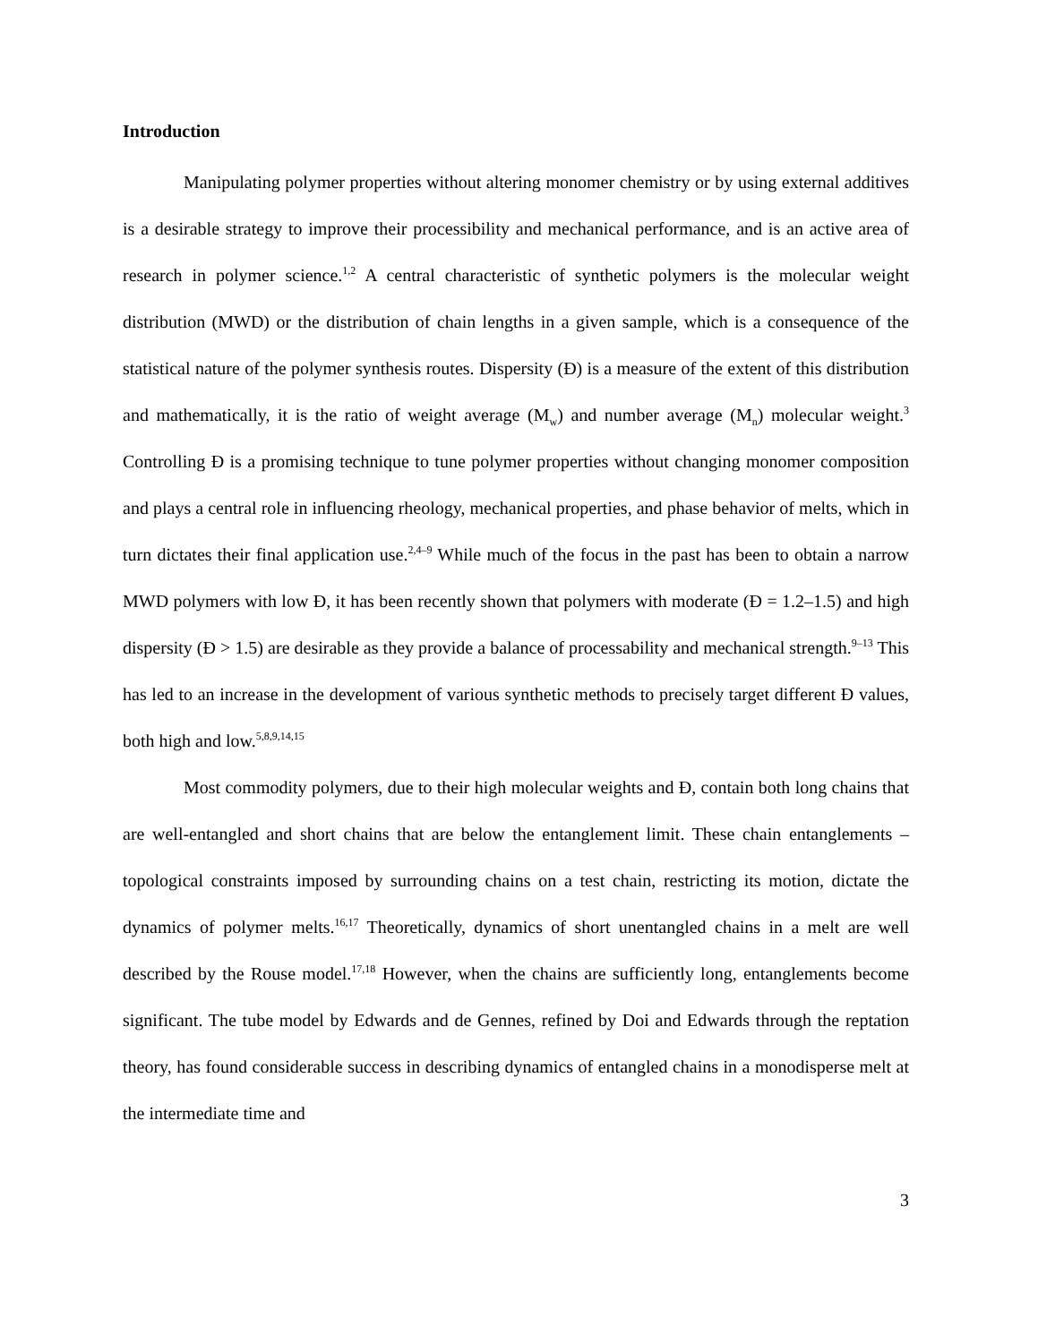Introduction
Manipulating polymer properties without altering monomer chemistry or by using external additives is a desirable strategy to improve their processibility and mechanical performance, and is an active area of research in polymer science.<sup>1,2</sup> A central characteristic of synthetic polymers is the molecular weight distribution (MWD) or the distribution of chain lengths in a given sample, which is a consequence of the statistical nature of the polymer synthesis routes. Dispersity (Đ) is a measure of the extent of this distribution and mathematically, it is the ratio of weight average (M<sub>w</sub>) and number average (M<sub>n</sub>) molecular weight.<sup>3</sup> Controlling Đ is a promising technique to tune polymer properties without changing monomer composition and plays a central role in influencing rheology, mechanical properties, and phase behavior of melts, which in turn dictates their final application use.<sup>2,4–9</sup> While much of the focus in the past has been to obtain a narrow MWD polymers with low Đ, it has been recently shown that polymers with moderate (Đ = 1.2–1.5) and high dispersity (Đ > 1.5) are desirable as they provide a balance of processability and mechanical strength.<sup>9–13</sup> This has led to an increase in the development of various synthetic methods to precisely target different Đ values, both high and low.<sup>5,8,9,14,15</sup>
Most commodity polymers, due to their high molecular weights and Đ, contain both long chains that are well-entangled and short chains that are below the entanglement limit. These chain entanglements – topological constraints imposed by surrounding chains on a test chain, restricting its motion, dictate the dynamics of polymer melts.<sup>16,17</sup> Theoretically, dynamics of short unentangled chains in a melt are well described by the Rouse model.<sup>17,18</sup> However, when the chains are sufficiently long, entanglements become significant. The tube model by Edwards and de Gennes, refined by Doi and Edwards through the reptation theory, has found considerable success in describing dynamics of entangled chains in a monodisperse melt at the intermediate time and
3